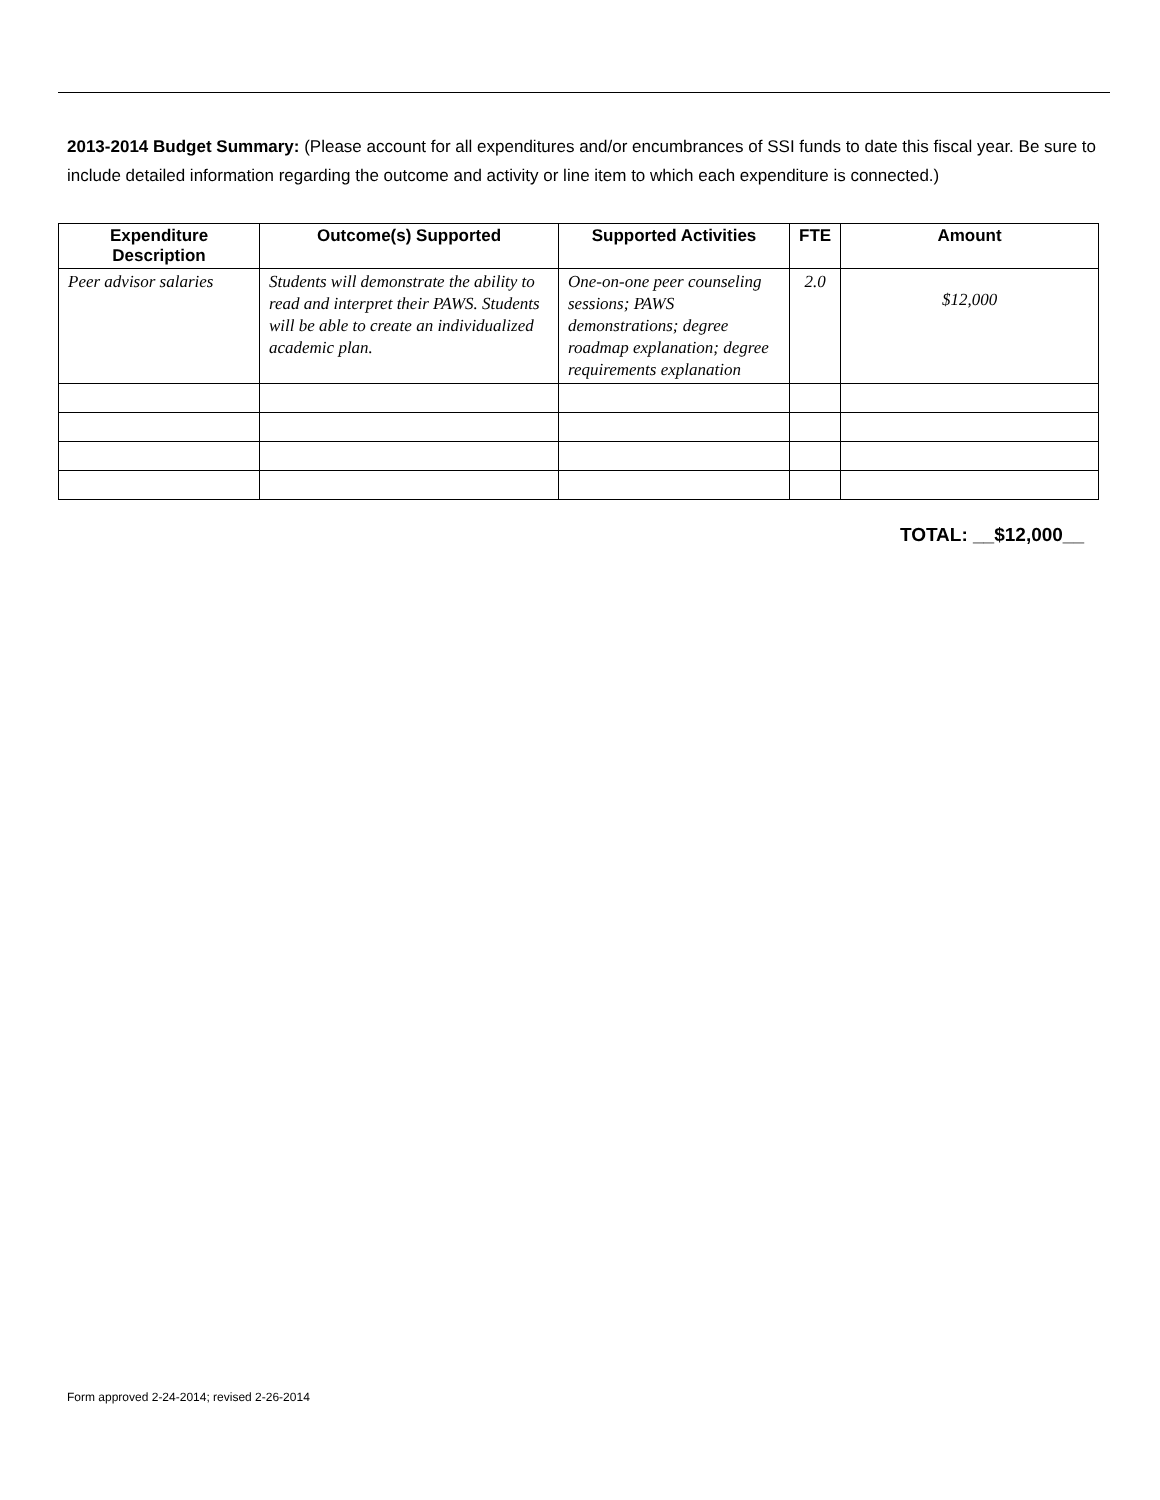2013-2014 Budget Summary: (Please account for all expenditures and/or encumbrances of SSI funds to date this fiscal year. Be sure to include detailed information regarding the outcome and activity or line item to which each expenditure is connected.)
| Expenditure Description | Outcome(s) Supported | Supported Activities | FTE | Amount |
| --- | --- | --- | --- | --- |
| Peer advisor salaries | Students will demonstrate the ability to read and interpret their PAWS. Students will be able to create an individualized academic plan. | One-on-one peer counseling sessions; PAWS demonstrations; degree roadmap explanation; degree requirements explanation | 2.0 | $12,000 |
TOTAL: __$12,000__
Form approved 2-24-2014; revised 2-26-2014